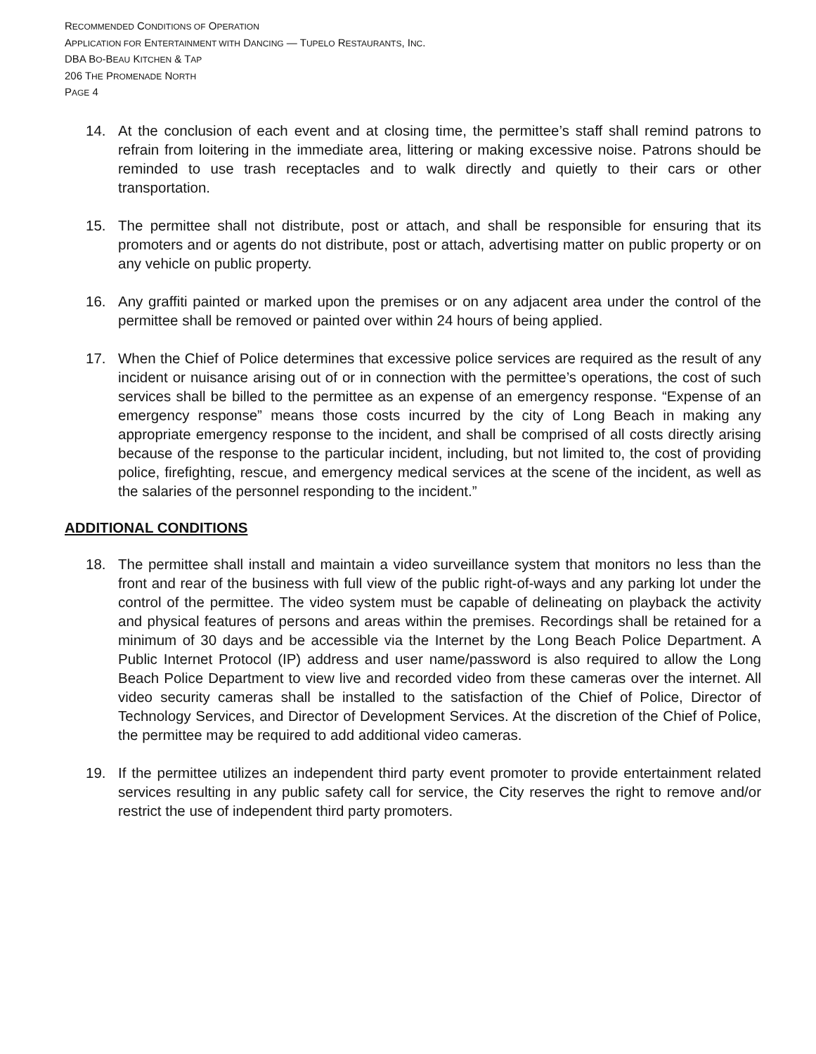RECOMMENDED CONDITIONS OF OPERATION
APPLICATION FOR ENTERTAINMENT WITH DANCING — TUPELO RESTAURANTS, INC.
DBA BO-BEAU KITCHEN & TAP
206 THE PROMENADE NORTH
PAGE 4
14. At the conclusion of each event and at closing time, the permittee’s staff shall remind patrons to refrain from loitering in the immediate area, littering or making excessive noise. Patrons should be reminded to use trash receptacles and to walk directly and quietly to their cars or other transportation.
15. The permittee shall not distribute, post or attach, and shall be responsible for ensuring that its promoters and or agents do not distribute, post or attach, advertising matter on public property or on any vehicle on public property.
16. Any graffiti painted or marked upon the premises or on any adjacent area under the control of the permittee shall be removed or painted over within 24 hours of being applied.
17. When the Chief of Police determines that excessive police services are required as the result of any incident or nuisance arising out of or in connection with the permittee’s operations, the cost of such services shall be billed to the permittee as an expense of an emergency response. “Expense of an emergency response” means those costs incurred by the city of Long Beach in making any appropriate emergency response to the incident, and shall be comprised of all costs directly arising because of the response to the particular incident, including, but not limited to, the cost of providing police, firefighting, rescue, and emergency medical services at the scene of the incident, as well as the salaries of the personnel responding to the incident.”
ADDITIONAL CONDITIONS
18. The permittee shall install and maintain a video surveillance system that monitors no less than the front and rear of the business with full view of the public right-of-ways and any parking lot under the control of the permittee. The video system must be capable of delineating on playback the activity and physical features of persons and areas within the premises. Recordings shall be retained for a minimum of 30 days and be accessible via the Internet by the Long Beach Police Department. A Public Internet Protocol (IP) address and user name/password is also required to allow the Long Beach Police Department to view live and recorded video from these cameras over the internet. All video security cameras shall be installed to the satisfaction of the Chief of Police, Director of Technology Services, and Director of Development Services. At the discretion of the Chief of Police, the permittee may be required to add additional video cameras.
19. If the permittee utilizes an independent third party event promoter to provide entertainment related services resulting in any public safety call for service, the City reserves the right to remove and/or restrict the use of independent third party promoters.